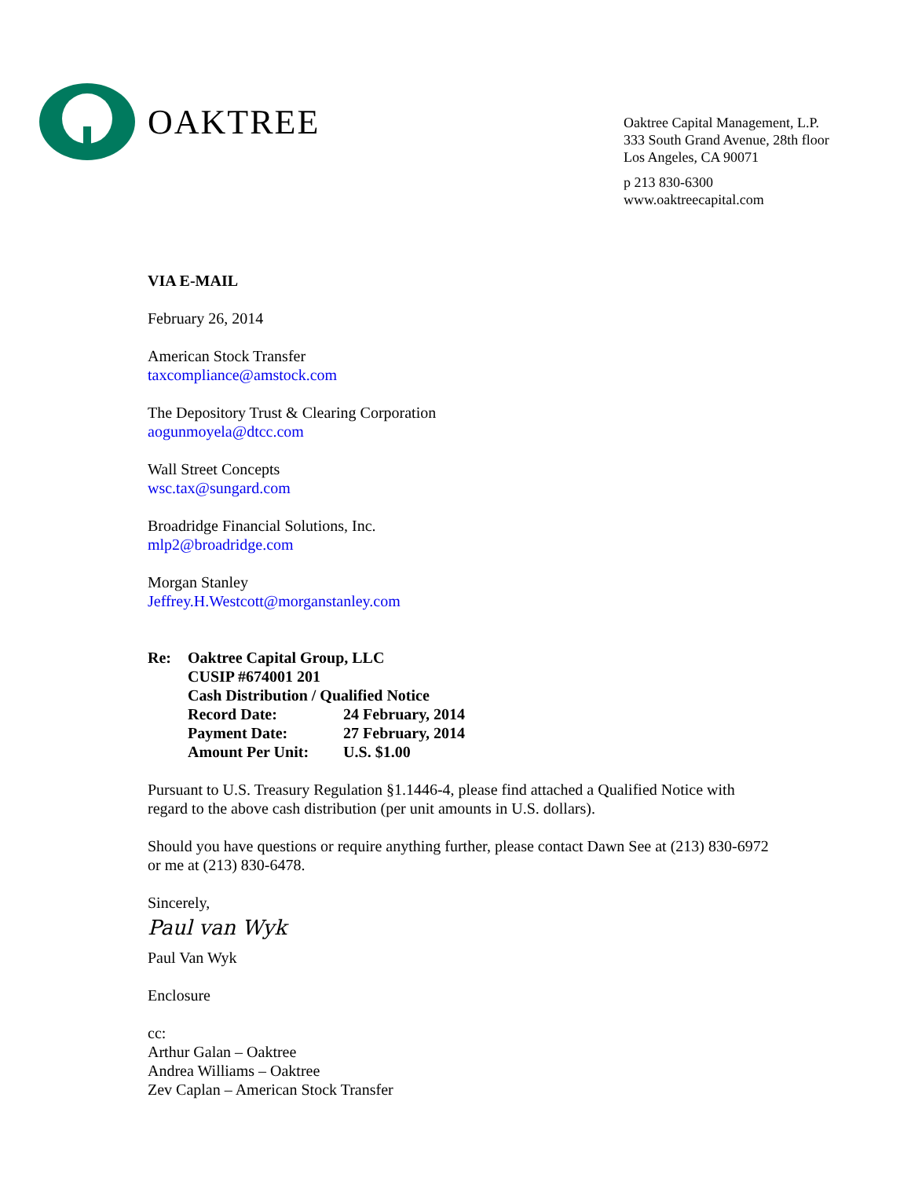OAKTREE
Oaktree Capital Management, L.P.
333 South Grand Avenue, 28th floor
Los Angeles, CA 90071
p 213 830-6300
www.oaktreecapital.com
VIA E-MAIL
February 26, 2014
American Stock Transfer
taxcompliance@amstock.com
The Depository Trust & Clearing Corporation
aogunmoyela@dtcc.com
Wall Street Concepts
wsc.tax@sungard.com
Broadridge Financial Solutions, Inc.
mlp2@broadridge.com
Morgan Stanley
Jeffrey.H.Westcott@morganstanley.com
Re: Oaktree Capital Group, LLC
CUSIP #674001 201
Cash Distribution / Qualified Notice
| Record Date: | 24 February, 2014 |
| Payment Date: | 27 February, 2014 |
| Amount Per Unit: | U.S. $1.00 |
Pursuant to U.S. Treasury Regulation §1.1446-4, please find attached a Qualified Notice with regard to the above cash distribution (per unit amounts in U.S. dollars).
Should you have questions or require anything further, please contact Dawn See at (213) 830-6972 or me at (213) 830-6478.
Sincerely,
Paul van Wyk
Paul Van Wyk
Enclosure
cc:
Arthur Galan – Oaktree
Andrea Williams – Oaktree
Zev Caplan – American Stock Transfer